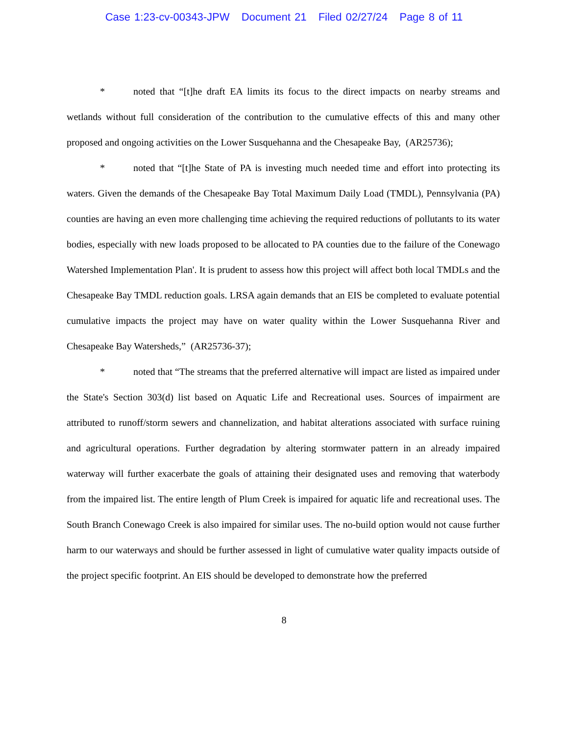Case 1:23-cv-00343-JPW Document 21 Filed 02/27/24 Page 8 of 11
* noted that “[t]he draft EA limits its focus to the direct impacts on nearby streams and wetlands without full consideration of the contribution to the cumulative effects of this and many other proposed and ongoing activities on the Lower Susquehanna and the Chesapeake Bay, (AR25736);
* noted that “[t]he State of PA is investing much needed time and effort into protecting its waters. Given the demands of the Chesapeake Bay Total Maximum Daily Load (TMDL), Pennsylvania (PA) counties are having an even more challenging time achieving the required reductions of pollutants to its water bodies, especially with new loads proposed to be allocated to PA counties due to the failure of the Conewago Watershed Implementation Plan'. It is prudent to assess how this project will affect both local TMDLs and the Chesapeake Bay TMDL reduction goals. LRSA again demands that an EIS be completed to evaluate potential cumulative impacts the project may have on water quality within the Lower Susquehanna River and Chesapeake Bay Watersheds,” (AR25736-37);
* noted that “The streams that the preferred alternative will impact are listed as impaired under the State's Section 303(d) list based on Aquatic Life and Recreational uses. Sources of impairment are attributed to runoff/storm sewers and channelization, and habitat alterations associated with surface ruining and agricultural operations. Further degradation by altering stormwater pattern in an already impaired waterway will further exacerbate the goals of attaining their designated uses and removing that waterbody from the impaired list. The entire length of Plum Creek is impaired for aquatic life and recreational uses. The South Branch Conewago Creek is also impaired for similar uses. The no-build option would not cause further harm to our waterways and should be further assessed in light of cumulative water quality impacts outside of the project specific footprint. An EIS should be developed to demonstrate how the preferred
8